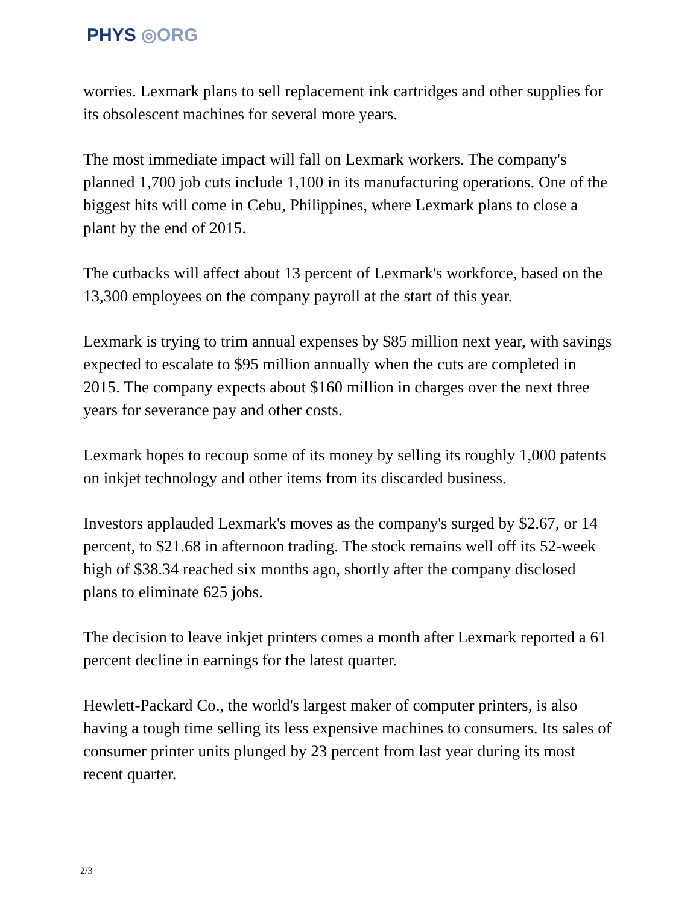PHYS ◎ORG
worries. Lexmark plans to sell replacement ink cartridges and other supplies for its obsolescent machines for several more years.
The most immediate impact will fall on Lexmark workers. The company's planned 1,700 job cuts include 1,100 in its manufacturing operations. One of the biggest hits will come in Cebu, Philippines, where Lexmark plans to close a plant by the end of 2015.
The cutbacks will affect about 13 percent of Lexmark's workforce, based on the 13,300 employees on the company payroll at the start of this year.
Lexmark is trying to trim annual expenses by $85 million next year, with savings expected to escalate to $95 million annually when the cuts are completed in 2015. The company expects about $160 million in charges over the next three years for severance pay and other costs.
Lexmark hopes to recoup some of its money by selling its roughly 1,000 patents on inkjet technology and other items from its discarded business.
Investors applauded Lexmark's moves as the company's surged by $2.67, or 14 percent, to $21.68 in afternoon trading. The stock remains well off its 52-week high of $38.34 reached six months ago, shortly after the company disclosed plans to eliminate 625 jobs.
The decision to leave inkjet printers comes a month after Lexmark reported a 61 percent decline in earnings for the latest quarter.
Hewlett-Packard Co., the world's largest maker of computer printers, is also having a tough time selling its less expensive machines to consumers. Its sales of consumer printer units plunged by 23 percent from last year during its most recent quarter.
2/3